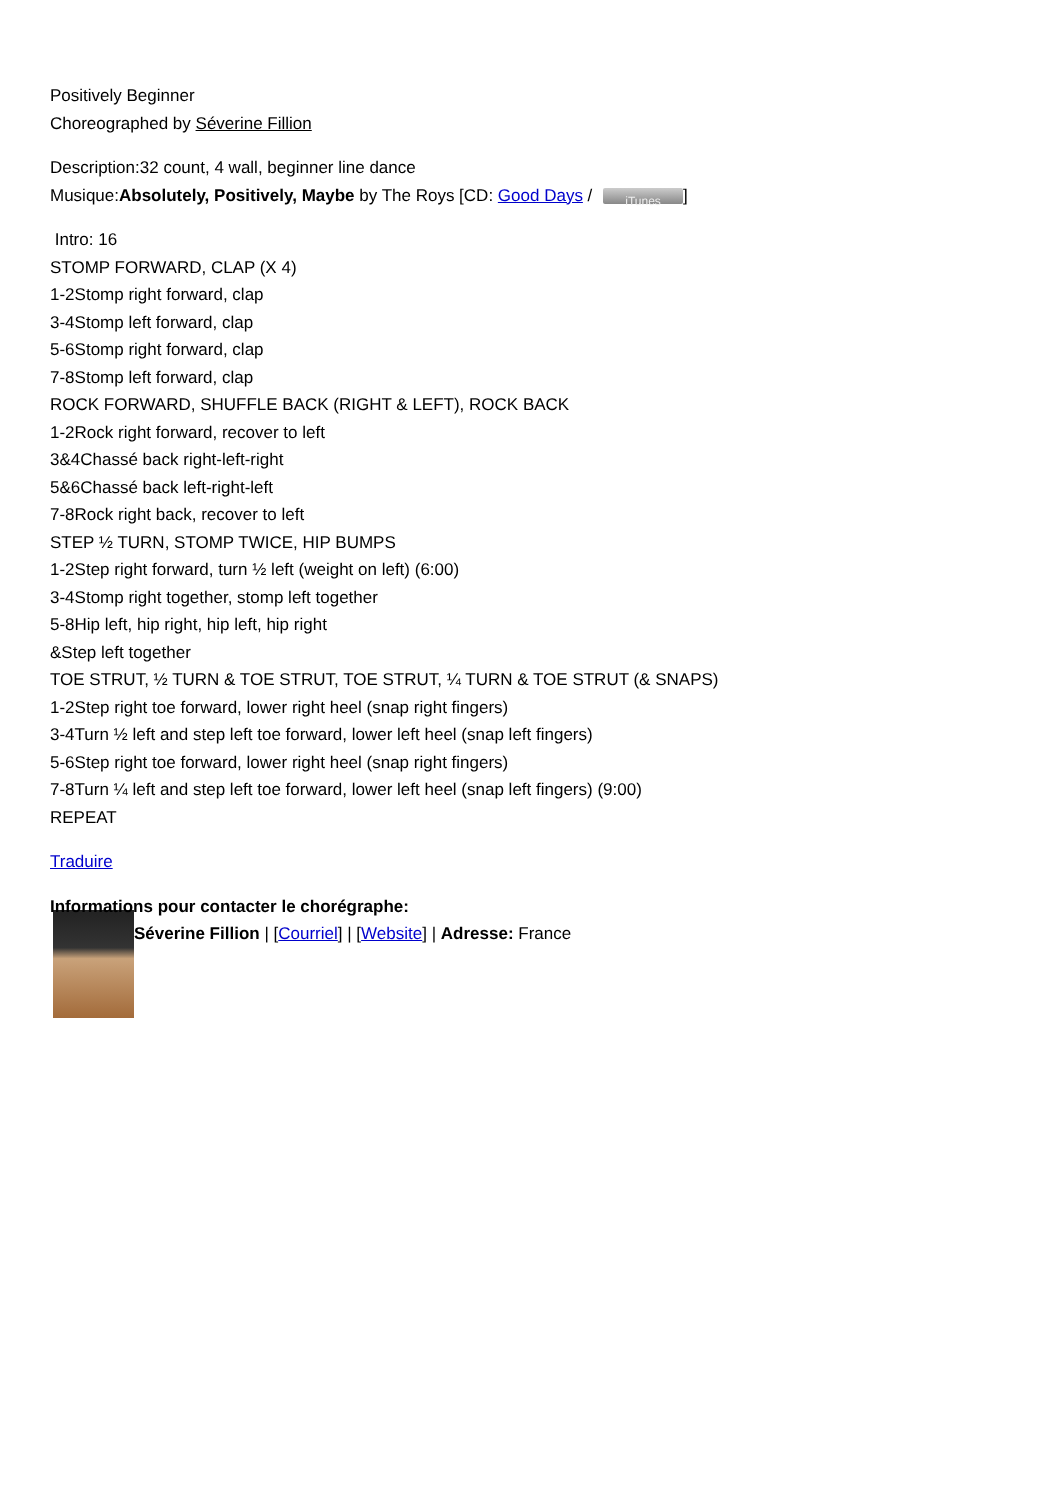Positively Beginner
Choreographed by Séverine Fillion
Description:32 count, 4 wall, beginner line dance
Musique:Absolutely, Positively, Maybe by The Roys [CD: Good Days / iTunes]
Intro: 16
STOMP FORWARD, CLAP (X 4)
1-2Stomp right forward, clap
3-4Stomp left forward, clap
5-6Stomp right forward, clap
7-8Stomp left forward, clap
ROCK FORWARD, SHUFFLE BACK (RIGHT & LEFT), ROCK BACK
1-2Rock right forward, recover to left
3&4Chassé back right-left-right
5&6Chassé back left-right-left
7-8Rock right back, recover to left
STEP ½ TURN, STOMP TWICE, HIP BUMPS
1-2Step right forward, turn ½ left (weight on left) (6:00)
3-4Stomp right together, stomp left together
5-8Hip left, hip right, hip left, hip right
&Step left together
TOE STRUT, ½ TURN & TOE STRUT, TOE STRUT, ¼ TURN & TOE STRUT (& SNAPS)
1-2Step right toe forward, lower right heel (snap right fingers)
3-4Turn ½ left and step left toe forward, lower left heel (snap left fingers)
5-6Step right toe forward, lower right heel (snap right fingers)
7-8Turn ¼ left and step left toe forward, lower left heel (snap left fingers) (9:00)
REPEAT
Traduire
Informations pour contacter le chorégraphe:
Séverine Fillion | [Courriel] | [Website] | Adresse: France